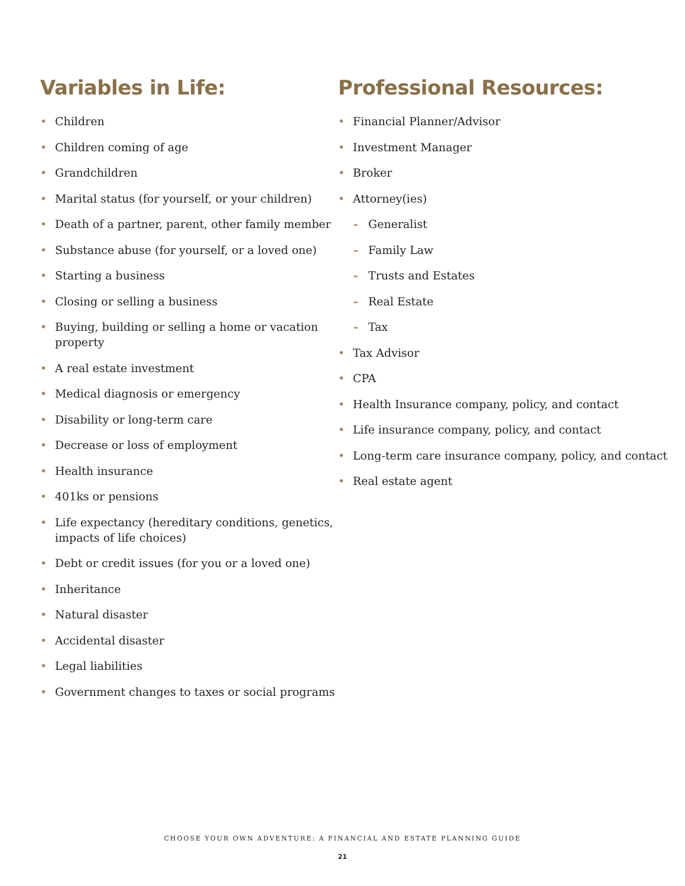Variables in Life:
• Children
• Children coming of age
• Grandchildren
• Marital status (for yourself, or your children)
• Death of a partner, parent, other family member
• Substance abuse (for yourself, or a loved one)
• Starting a business
• Closing or selling a business
• Buying, building or selling a home or vacation property
• A real estate investment
• Medical diagnosis or emergency
• Disability or long-term care
• Decrease or loss of employment
• Health insurance
• 401ks or pensions
• Life expectancy (hereditary conditions, genetics, impacts of life choices)
• Debt or credit issues (for you or a loved one)
• Inheritance
• Natural disaster
• Accidental disaster
• Legal liabilities
• Government changes to taxes or social programs
Professional Resources:
• Financial Planner/Advisor
• Investment Manager
• Broker
• Attorney(ies)
- Generalist
- Family Law
- Trusts and Estates
- Real Estate
- Tax
• Tax Advisor
• CPA
• Health Insurance company, policy, and contact
• Life insurance company, policy, and contact
• Long-term care insurance company, policy, and contact
• Real estate agent
CHOOSE YOUR OWN ADVENTURE: A FINANCIAL AND ESTATE PLANNING GUIDE
21